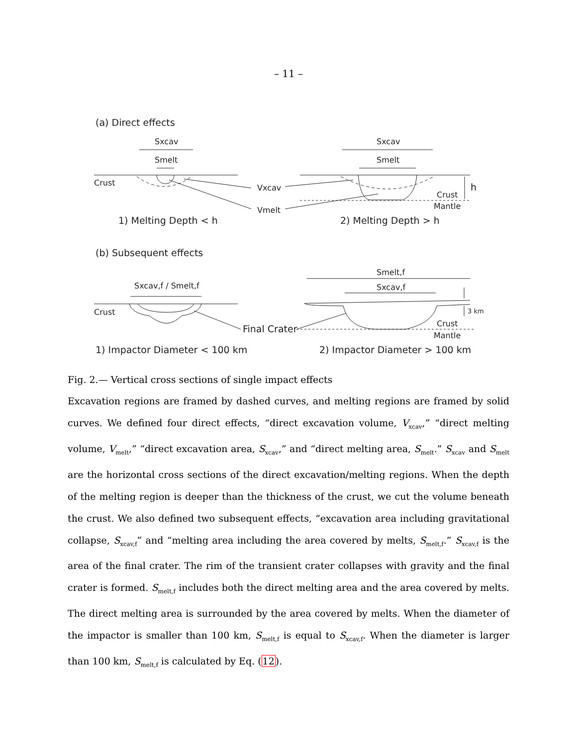– 11 –
(a) Direct effects
Sxcav
Smelt
Crust
Vxcav
Vmelt
1) Melting Depth < h
Sxcav
Smelt
h
Crust
Mantle
2) Melting Depth > h
(b) Subsequent effects
Sxcav,f / Smelt,f
Crust
Final Crater
Smelt,f
Sxcav,f
3 km
Crust
Mantle
1) Impactor Diameter < 100 km
2) Impactor Diameter > 100 km
Fig. 2.— Vertical cross sections of single impact effects
Excavation regions are framed by dashed curves, and melting regions are framed by solid curves. We defined four direct effects, “direct excavation volume, V<sub>xcav</sub>,” “direct melting volume, V<sub>melt</sub>,” “direct excavation area, S<sub>xcav</sub>,” and “direct melting area, S<sub>melt</sub>.” S<sub>xcav</sub> and S<sub>melt</sub> are the horizontal cross sections of the direct excavation/melting regions. When the depth of the melting region is deeper than the thickness of the crust, we cut the volume beneath the crust. We also defined two subsequent effects, “excavation area including gravitational collapse, S<sub>xcav,f</sub>” and “melting area including the area covered by melts, S<sub>melt,f</sub>.” S<sub>xcav,f</sub> is the area of the final crater. The rim of the transient crater collapses with gravity and the final crater is formed. S<sub>melt,f</sub> includes both the direct melting area and the area covered by melts. The direct melting area is surrounded by the area covered by melts. When the diameter of the impactor is smaller than 100 km, S<sub>melt,f</sub> is equal to S<sub>xcav,f</sub>. When the diameter is larger than 100 km, S<sub>melt,f</sub> is calculated by Eq. (12).